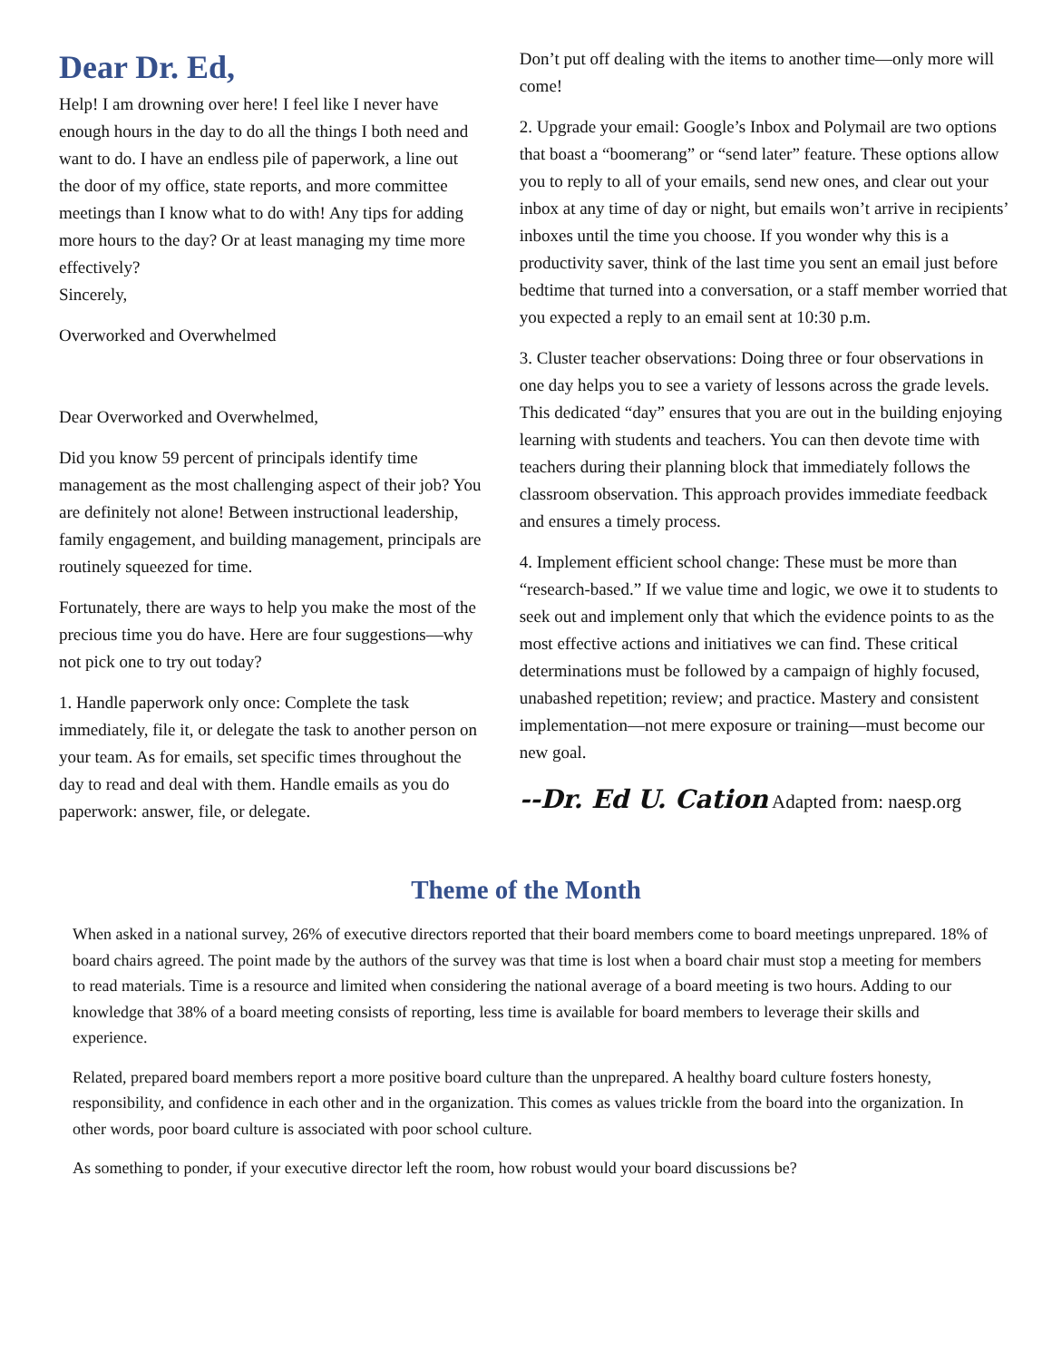Dear Dr. Ed,
Help! I am drowning over here! I feel like I never have enough hours in the day to do all the things I both need and want to do. I have an endless pile of paperwork, a line out the door of my office, state reports, and more committee meetings than I know what to do with! Any tips for adding more hours to the day? Or at least managing my time more effectively?
Sincerely,
Overworked and Overwhelmed
Dear Overworked and Overwhelmed,
Did you know 59 percent of principals identify time management as the most challenging aspect of their job? You are definitely not alone! Between instructional leadership, family engagement, and building management, principals are routinely squeezed for time.
Fortunately, there are ways to help you make the most of the precious time you do have. Here are four suggestions—why not pick one to try out today?
1. Handle paperwork only once: Complete the task immediately, file it, or delegate the task to another person on your team. As for emails, set specific times throughout the day to read and deal with them. Handle emails as you do paperwork: answer, file, or delegate.
Don’t put off dealing with the items to another time—only more will come!
2. Upgrade your email: Google’s Inbox and Polymail are two options that boast a “boomerang” or “send later” feature. These options allow you to reply to all of your emails, send new ones, and clear out your inbox at any time of day or night, but emails won’t arrive in recipients’ inboxes until the time you choose. If you wonder why this is a productivity saver, think of the last time you sent an email just before bedtime that turned into a conversation, or a staff member worried that you expected a reply to an email sent at 10:30 p.m.
3. Cluster teacher observations: Doing three or four observations in one day helps you to see a variety of lessons across the grade levels. This dedicated “day” ensures that you are out in the building enjoying learning with students and teachers. You can then devote time with teachers during their planning block that immediately follows the classroom observation. This approach provides immediate feedback and ensures a timely process.
4. Implement efficient school change: These must be more than “research-based.” If we value time and logic, we owe it to students to seek out and implement only that which the evidence points to as the most effective actions and initiatives we can find. These critical determinations must be followed by a campaign of highly focused, unabashed repetition; review; and practice. Mastery and consistent implementation—not mere exposure or training—must become our new goal.
--Dr. Ed U. Cation Adapted from: naesp.org
Theme of the Month
When asked in a national survey, 26% of executive directors reported that their board members come to board meetings unprepared. 18% of board chairs agreed. The point made by the authors of the survey was that time is lost when a board chair must stop a meeting for members to read materials. Time is a resource and limited when considering the national average of a board meeting is two hours. Adding to our knowledge that 38% of a board meeting consists of reporting, less time is available for board members to leverage their skills and experience.
Related, prepared board members report a more positive board culture than the unprepared. A healthy board culture fosters honesty, responsibility, and confidence in each other and in the organization. This comes as values trickle from the board into the organization. In other words, poor board culture is associated with poor school culture.
As something to ponder, if your executive director left the room, how robust would your board discussions be?